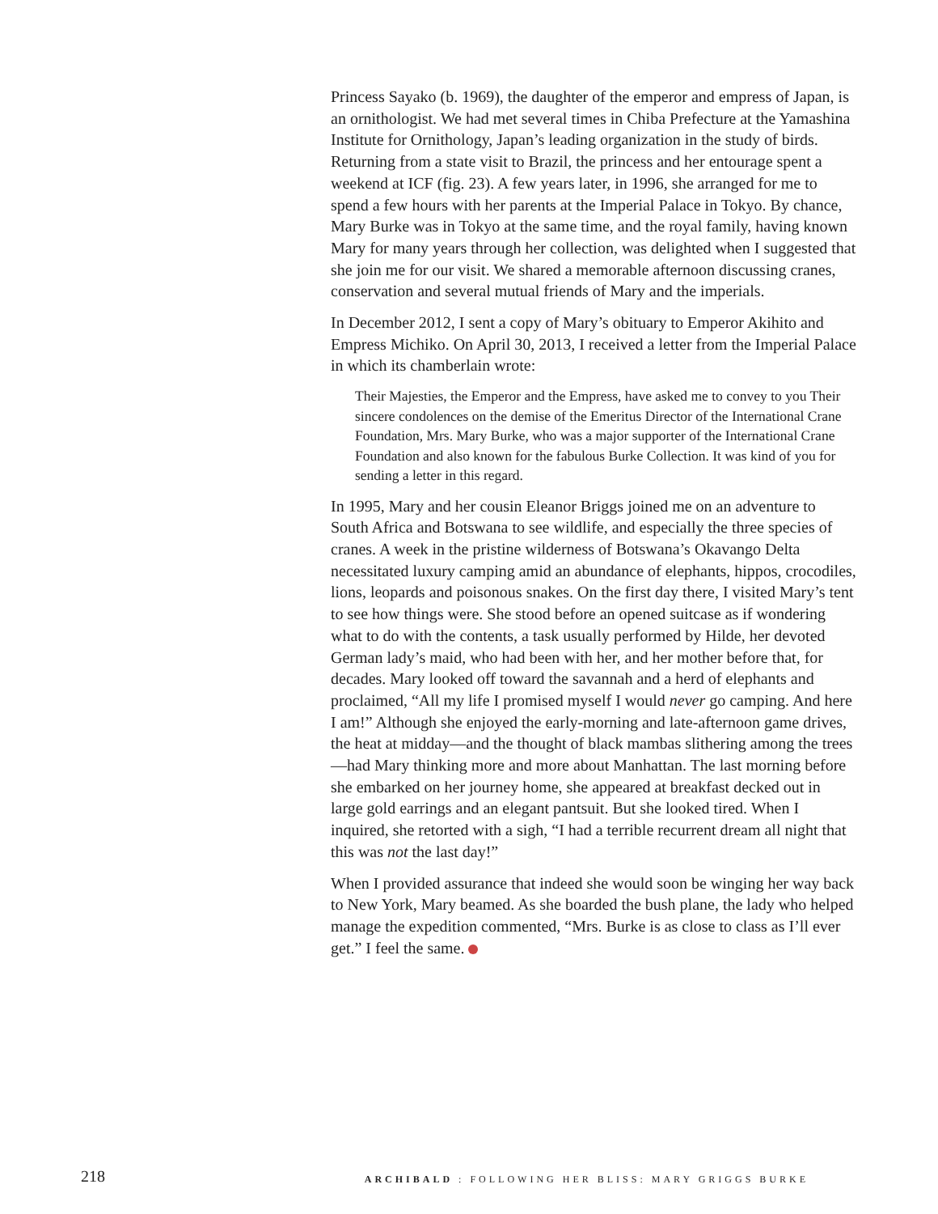Princess Sayako (b. 1969), the daughter of the emperor and empress of Japan, is an ornithologist. We had met several times in Chiba Prefecture at the Yamashina Institute for Ornithology, Japan’s leading organization in the study of birds. Returning from a state visit to Brazil, the princess and her entourage spent a weekend at ICF (fig. 23). A few years later, in 1996, she arranged for me to spend a few hours with her parents at the Imperial Palace in Tokyo. By chance, Mary Burke was in Tokyo at the same time, and the royal family, having known Mary for many years through her collection, was delighted when I suggested that she join me for our visit. We shared a memorable afternoon discussing cranes, conservation and several mutual friends of Mary and the imperials.
In December 2012, I sent a copy of Mary’s obituary to Emperor Akihito and Empress Michiko. On April 30, 2013, I received a letter from the Imperial Palace in which its chamberlain wrote:
Their Majesties, the Emperor and the Empress, have asked me to convey to you Their sincere condolences on the demise of the Emeritus Director of the International Crane Foundation, Mrs. Mary Burke, who was a major supporter of the International Crane Foundation and also known for the fabulous Burke Collection. It was kind of you for sending a letter in this regard.
In 1995, Mary and her cousin Eleanor Briggs joined me on an adventure to South Africa and Botswana to see wildlife, and especially the three species of cranes. A week in the pristine wilderness of Botswana’s Okavango Delta necessitated luxury camping amid an abundance of elephants, hippos, crocodiles, lions, leopards and poisonous snakes. On the first day there, I visited Mary’s tent to see how things were. She stood before an opened suitcase as if wondering what to do with the contents, a task usually performed by Hilde, her devoted German lady’s maid, who had been with her, and her mother before that, for decades. Mary looked off toward the savannah and a herd of elephants and proclaimed, “All my life I promised myself I would never go camping. And here I am!” Although she enjoyed the early-morning and late-afternoon game drives, the heat at midday—and the thought of black mambas slithering among the trees—had Mary thinking more and more about Manhattan. The last morning before she embarked on her journey home, she appeared at breakfast decked out in large gold earrings and an elegant pantsuit. But she looked tired. When I inquired, she retorted with a sigh, “I had a terrible recurrent dream all night that this was not the last day!”
When I provided assurance that indeed she would soon be winging her way back to New York, Mary beamed. As she boarded the bush plane, the lady who helped manage the expedition commented, “Mrs. Burke is as close to class as I’ll ever get.” I feel the same.
218 ARCHIBALD : FOLLOWING HER BLISS: MARY GRIGGS BURKE